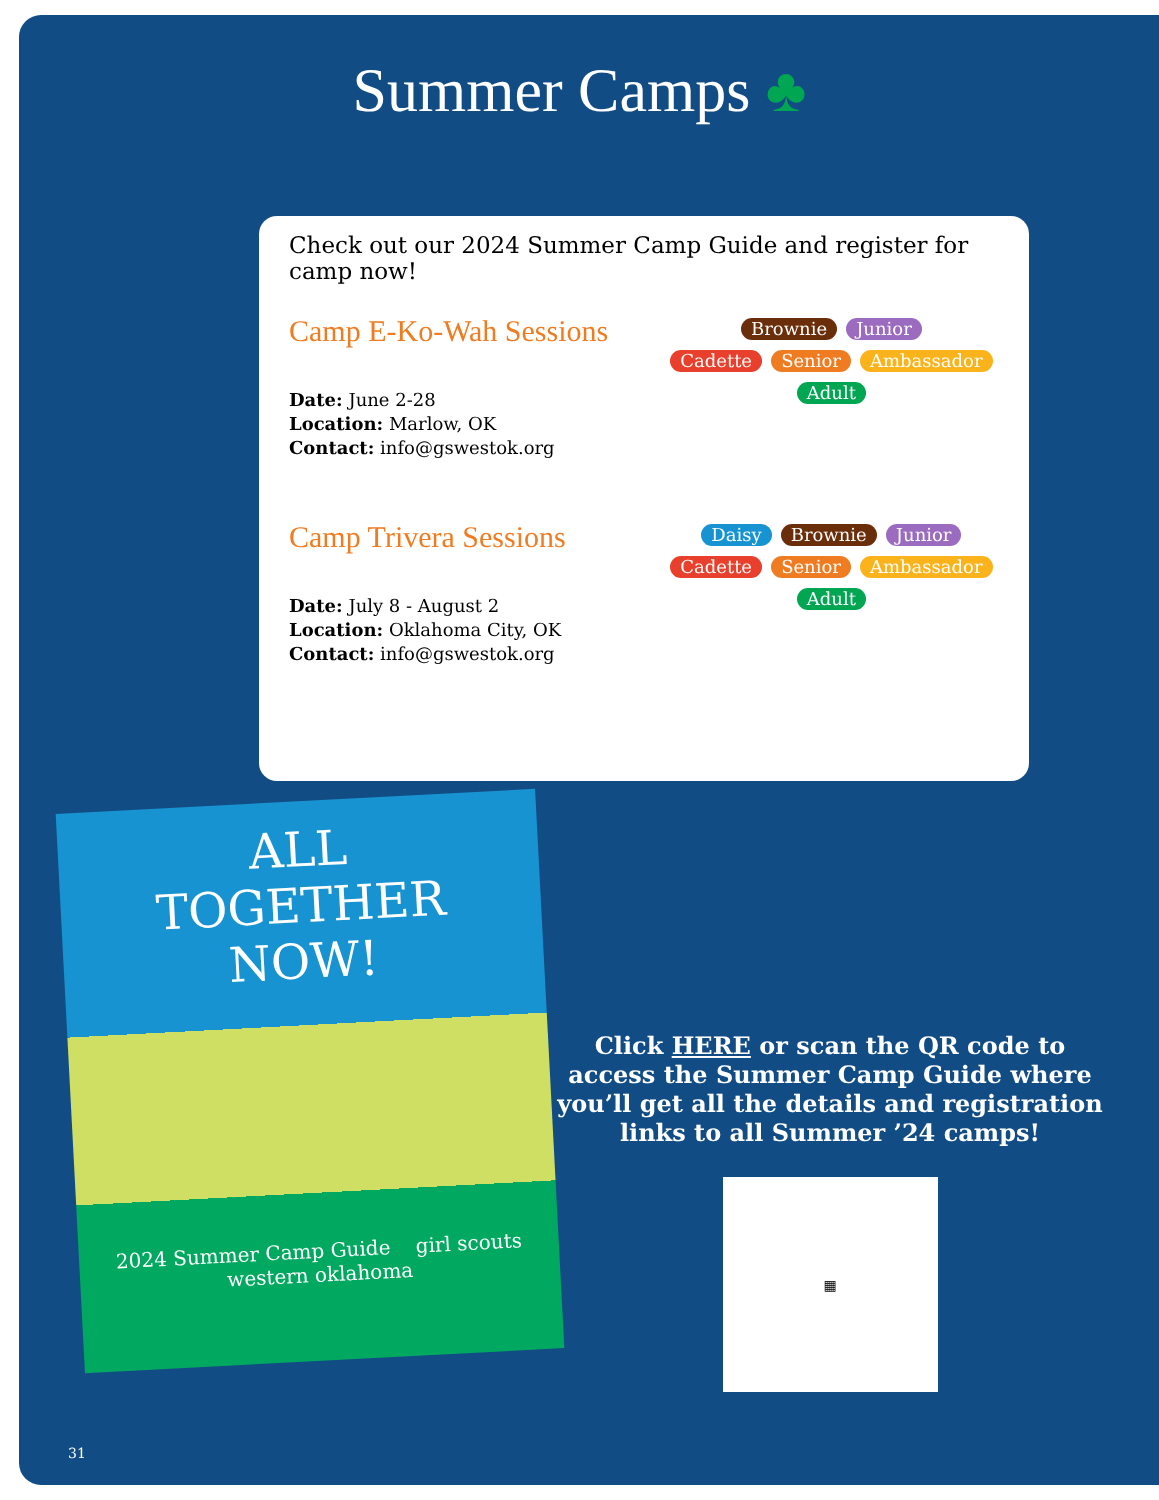Summer Camps ♣
Check out our 2024 Summer Camp Guide and register for camp now!
Camp E-Ko-Wah Sessions
Date: June 2-28
Location: Marlow, OK
Contact: info@gswestok.org
Brownie Junior
Cadette Senior Ambassador
Adult
Camp Trivera Sessions
Date: July 8 - August 2
Location: Oklahoma City, OK
Contact: info@gswestok.org
Daisy Brownie Junior
Cadette Senior Ambassador
Adult
ALL
TOGETHER
NOW!
2024 Summer Camp Guide girl scouts western oklahoma
Click HERE or scan the QR code to access the Summer Camp Guide where you’ll get all the details and registration links to all Summer ’24 camps!
▦
31